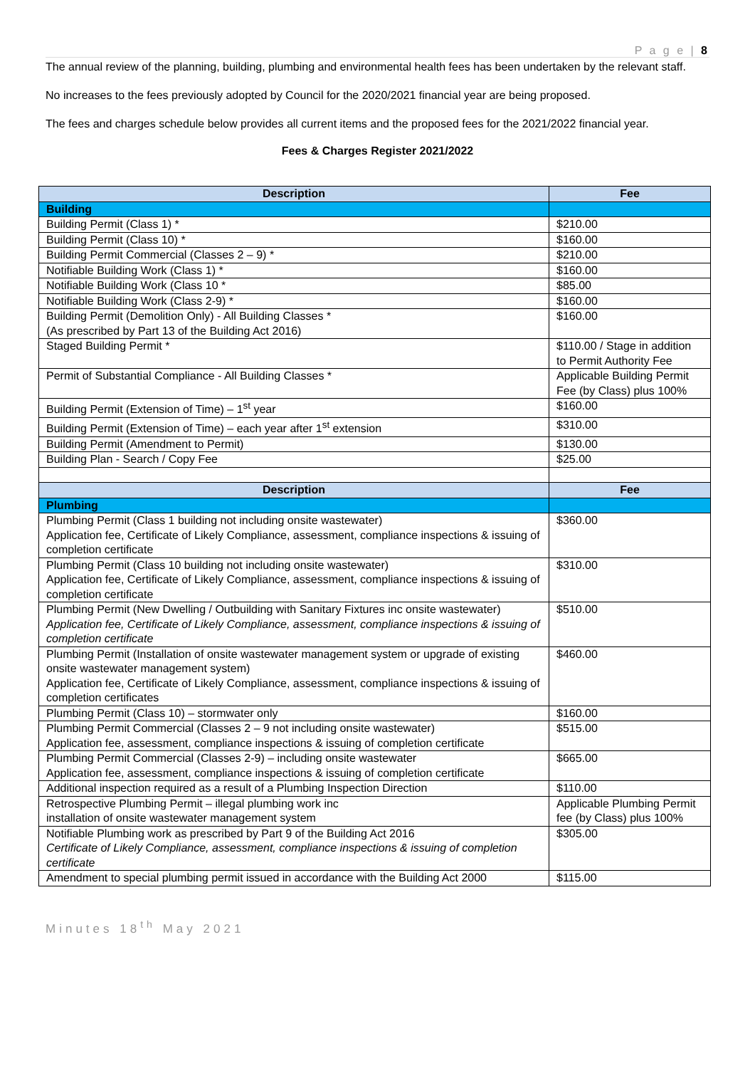P a g e | 8
The annual review of the planning, building, plumbing and environmental health fees has been undertaken by the relevant staff.
No increases to the fees previously adopted by Council for the 2020/2021 financial year are being proposed.
The fees and charges schedule below provides all current items and the proposed fees for the 2021/2022 financial year.
Fees & Charges Register 2021/2022
| Description | Fee |
| --- | --- |
| Building | |
| Building Permit (Class 1) * | $210.00 |
| Building Permit (Class 10) * | $160.00 |
| Building Permit Commercial (Classes 2 – 9) * | $210.00 |
| Notifiable Building Work (Class 1) * | $160.00 |
| Notifiable Building Work (Class 10 * | $85.00 |
| Notifiable Building Work (Class 2-9) * | $160.00 |
| Building Permit (Demolition Only) - All Building Classes * (As prescribed by Part 13 of the Building Act 2016) | $160.00 |
| Staged Building Permit * | $110.00 / Stage in addition to Permit Authority Fee |
| Permit of Substantial Compliance - All Building Classes * | Applicable Building Permit Fee (by Class) plus 100% |
| Building Permit (Extension of Time) – 1<sup>st</sup> year | $160.00 |
| Building Permit (Extension of Time) – each year after 1<sup>st</sup> extension | $310.00 |
| Building Permit (Amendment to Permit) | $130.00 |
| Building Plan - Search / Copy Fee | $25.00 |
| Description | Fee |
| Plumbing | |
| Plumbing Permit (Class 1 building not including onsite wastewater) Application fee, Certificate of Likely Compliance, assessment, compliance inspections & issuing of completion certificate | $360.00 |
| Plumbing Permit (Class 10 building not including onsite wastewater) Application fee, Certificate of Likely Compliance, assessment, compliance inspections & issuing of completion certificate | $310.00 |
| Plumbing Permit (New Dwelling / Outbuilding with Sanitary Fixtures inc onsite wastewater) Application fee, Certificate of Likely Compliance, assessment, compliance inspections & issuing of completion certificate | $510.00 |
| Plumbing Permit (Installation of onsite wastewater management system or upgrade of existing onsite wastewater management system) Application fee, Certificate of Likely Compliance, assessment, compliance inspections & issuing of completion certificates | $460.00 |
| Plumbing Permit (Class 10) – stormwater only | $160.00 |
| Plumbing Permit Commercial (Classes 2 – 9 not including onsite wastewater) Application fee, assessment, compliance inspections & issuing of completion certificate | $515.00 |
| Plumbing Permit Commercial (Classes 2-9) – including onsite wastewater Application fee, assessment, compliance inspections & issuing of completion certificate | $665.00 |
| Additional inspection required as a result of a Plumbing Inspection Direction | $110.00 |
| Retrospective Plumbing Permit – illegal plumbing work inc installation of onsite wastewater management system | Applicable Plumbing Permit fee (by Class) plus 100% |
| Notifiable Plumbing work as prescribed by Part 9 of the Building Act 2016 Certificate of Likely Compliance, assessment, compliance inspections & issuing of completion certificate | $305.00 |
| Amendment to special plumbing permit issued in accordance with the Building Act 2000 | $115.00 |
Minutes 18<sup>th</sup> May 2021